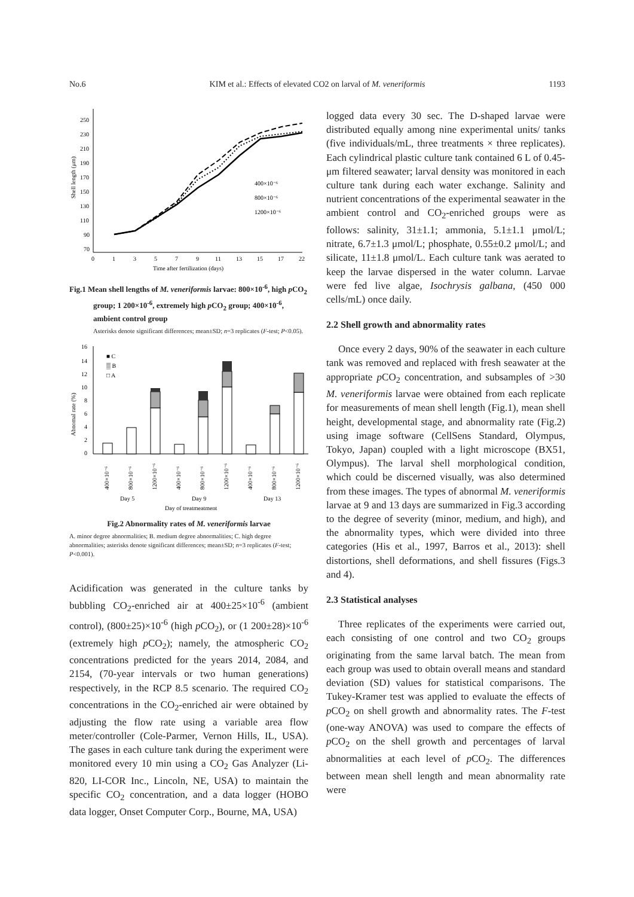No.6 KIM et al.: Effects of elevated CO2 on larval of M. veneriformis 1193
Shell length (μm)
250
230
210
190
170
150
130
110
90
70
0
1
3
5
7
9
11
13
15
17
22
Time after fertilization (days)
400×10⁻⁶
800×10⁻⁶
1200×10⁻⁶
Fig.1 Mean shell lengths of M. veneriformis larvae: 800×10<sup>-6</sup>, high p CO<sub>2</sub> group; 1 200×10<sup>-6</sup>, extremely high p CO<sub>2</sub> group; 400×10<sup>-6</sup>, ambient control group
Asterisks denote significant differences; mean±SD; n=3 replicates (F-test; P<0.05).
Abnomal rate (%)
16
14
12
10
8
6
4
2
0
■ C
▒ B
□ A
400×10⁻⁶
800×10⁻⁶
1200×10⁻⁶
400×10⁻⁶
800×10⁻⁶
1200×10⁻⁶
400×10⁻⁶
800×10⁻⁶
1200×10⁻⁶
Day 5
Day 9
Day 13
Day of treatmeatment
Fig.2 Abnormality rates of M. veneriformis larvae
A. minor degree abnormalities; B. medium degree abnormalities; C. high degree abnormalities; asterisks denote significant differences; mean±SD; n=3 replicates (F-test; P<0.001).
Acidification was generated in the culture tanks by bubbling CO<sub>2</sub>-enriched air at 400±25×10<sup>-6</sup> (ambient control), (800±25)×10<sup>-6</sup> (high p CO<sub>2</sub>), or (1 200±28)×10<sup>-6</sup> (extremely high p CO<sub>2</sub>); namely, the atmospheric CO<sub>2</sub> concentrations predicted for the years 2014, 2084, and 2154, (70-year intervals or two human generations) respectively, in the RCP 8.5 scenario. The required CO<sub>2</sub> concentrations in the CO<sub>2</sub>-enriched air were obtained by adjusting the flow rate using a variable area flow meter/controller (Cole-Parmer, Vernon Hills, IL, USA). The gases in each culture tank during the experiment were monitored every 10 min using a CO<sub>2</sub> Gas Analyzer (Li-820, LI-COR Inc., Lincoln, NE, USA) to maintain the specific CO<sub>2</sub> concentration, and a data logger (HOBO data logger, Onset Computer Corp., Bourne, MA, USA)
logged data every 30 sec. The D-shaped larvae were distributed equally among nine experimental units/ tanks (five individuals/mL, three treatments × three replicates). Each cylindrical plastic culture tank contained 6 L of 0.45-μm filtered seawater; larval density was monitored in each culture tank during each water exchange. Salinity and nutrient concentrations of the experimental seawater in the ambient control and CO<sub>2</sub>-enriched groups were as follows: salinity, 31±1.1; ammonia, 5.1±1.1 μmol/L; nitrate, 6.7±1.3 μmol/L; phosphate, 0.55±0.2 μmol/L; and silicate, 11±1.8 μmol/L. Each culture tank was aerated to keep the larvae dispersed in the water column. Larvae were fed live algae, Isochrysis galbana, (450 000 cells/mL) once daily.
2.2 Shell growth and abnormality rates
Once every 2 days, 90% of the seawater in each culture tank was removed and replaced with fresh seawater at the appropriate p CO<sub>2</sub> concentration, and subsamples of >30 M. veneriformis larvae were obtained from each replicate for measurements of mean shell length (Fig.1), mean shell height, developmental stage, and abnormality rate (Fig.2) using image software (CellSens Standard, Olympus, Tokyo, Japan) coupled with a light microscope (BX51, Olympus). The larval shell morphological condition, which could be discerned visually, was also determined from these images. The types of abnormal M. veneriformis larvae at 9 and 13 days are summarized in Fig.3 according to the degree of severity (minor, medium, and high), and the abnormality types, which were divided into three categories (His et al., 1997, Barros et al., 2013): shell distortions, shell deformations, and shell fissures (Figs.3 and 4).
2.3 Statistical analyses
Three replicates of the experiments were carried out, each consisting of one control and two CO<sub>2</sub> groups originating from the same larval batch. The mean from each group was used to obtain overall means and standard deviation (SD) values for statistical comparisons. The Tukey-Kramer test was applied to evaluate the effects of p CO<sub>2</sub> on shell growth and abnormality rates. The F-test (one-way ANOVA) was used to compare the effects of p CO<sub>2</sub> on the shell growth and percentages of larval abnormalities at each level of p CO<sub>2</sub>. The differences between mean shell length and mean abnormality rate were